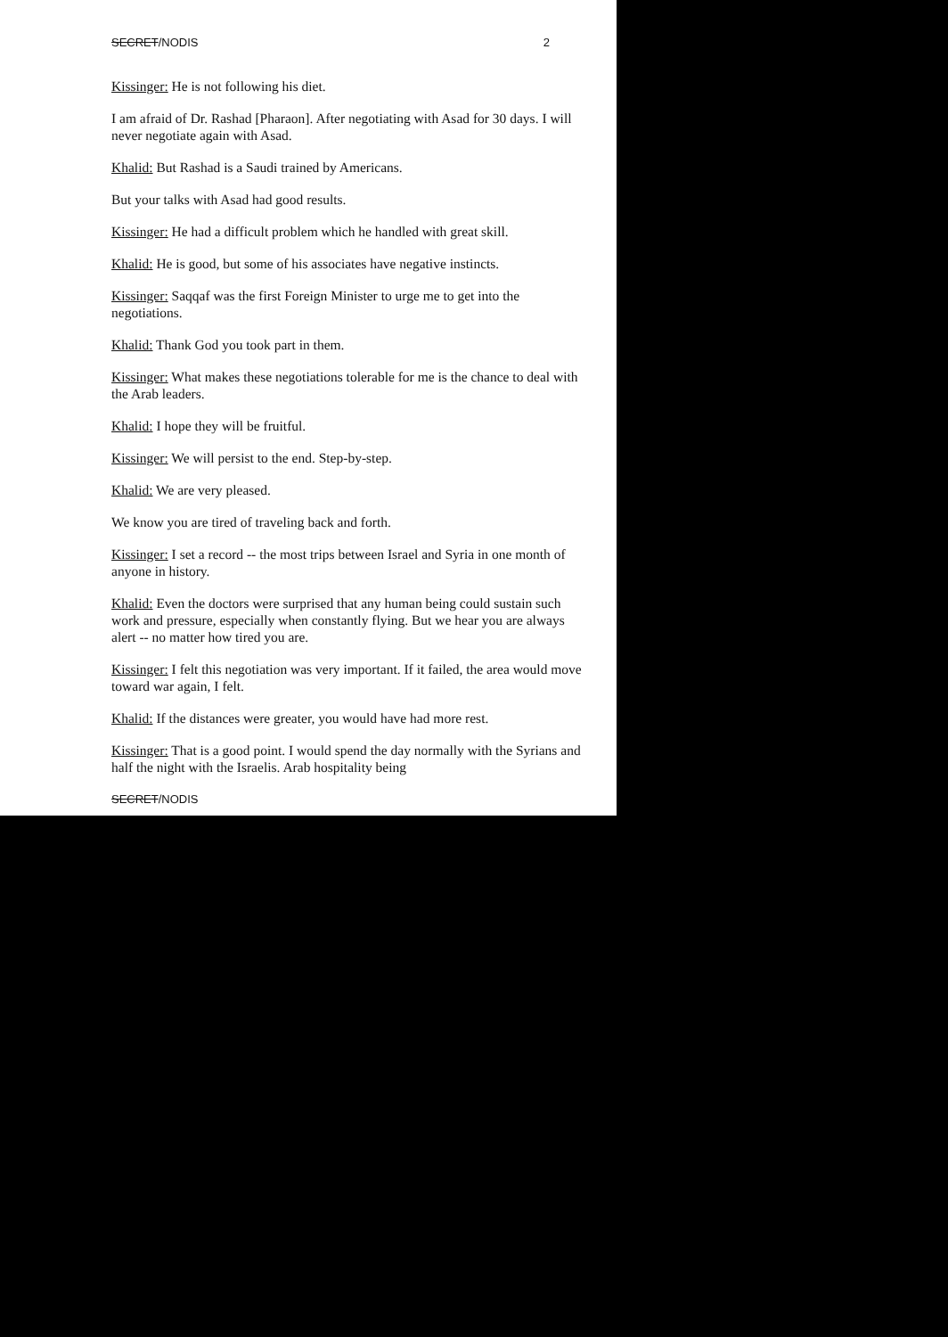SECRET/NODIS 2
Kissinger: He is not following his diet.
I am afraid of Dr. Rashad [Pharaon]. After negotiating with Asad for 30 days. I will never negotiate again with Asad.
Khalid: But Rashad is a Saudi trained by Americans.
But your talks with Asad had good results.
Kissinger: He had a difficult problem which he handled with great skill.
Khalid: He is good, but some of his associates have negative instincts.
Kissinger: Saqqaf was the first Foreign Minister to urge me to get into the negotiations.
Khalid: Thank God you took part in them.
Kissinger: What makes these negotiations tolerable for me is the chance to deal with the Arab leaders.
Khalid: I hope they will be fruitful.
Kissinger: We will persist to the end. Step-by-step.
Khalid: We are very pleased.
We know you are tired of traveling back and forth.
Kissinger: I set a record -- the most trips between Israel and Syria in one month of anyone in history.
Khalid: Even the doctors were surprised that any human being could sustain such work and pressure, especially when constantly flying. But we hear you are always alert -- no matter how tired you are.
Kissinger: I felt this negotiation was very important. If it failed, the area would move toward war again, I felt.
Khalid: If the distances were greater, you would have had more rest.
Kissinger: That is a good point. I would spend the day normally with the Syrians and half the night with the Israelis. Arab hospitality being
SECRET/NODIS